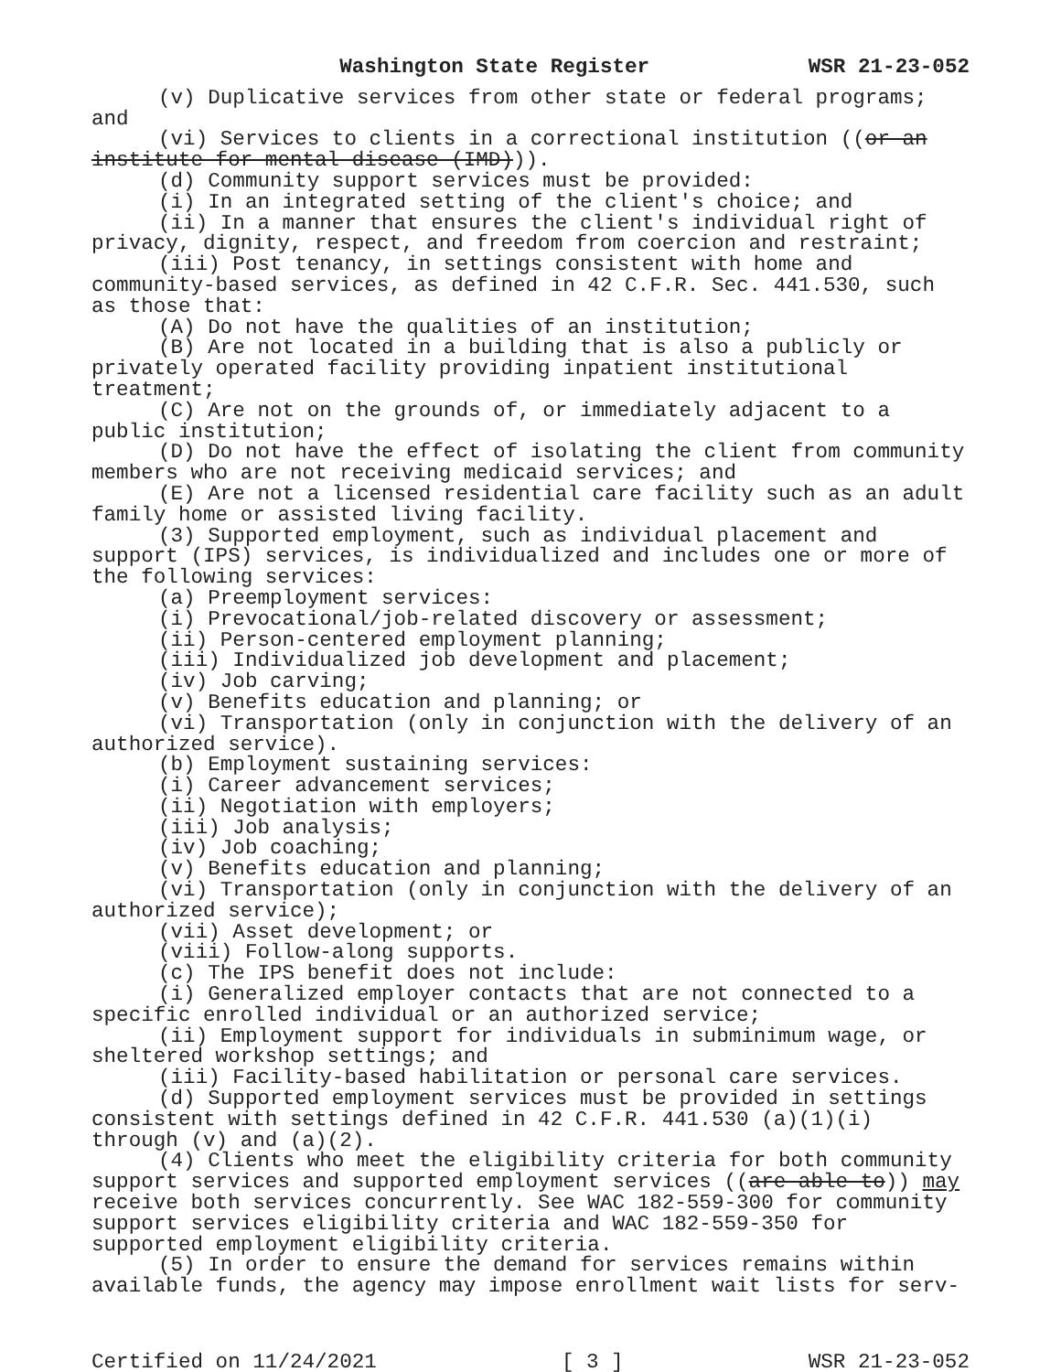Washington State Register WSR 21-23-052
(v) Duplicative services from other state or federal programs; and
(vi) Services to clients in a correctional institution ((or an institute for mental disease (IMD))).
(d) Community support services must be provided:
(i) In an integrated setting of the client's choice; and
(ii) In a manner that ensures the client's individual right of privacy, dignity, respect, and freedom from coercion and restraint;
(iii) Post tenancy, in settings consistent with home and community-based services, as defined in 42 C.F.R. Sec. 441.530, such as those that:
(A) Do not have the qualities of an institution;
(B) Are not located in a building that is also a publicly or privately operated facility providing inpatient institutional treatment;
(C) Are not on the grounds of, or immediately adjacent to a public institution;
(D) Do not have the effect of isolating the client from community members who are not receiving medicaid services; and
(E) Are not a licensed residential care facility such as an adult family home or assisted living facility.
(3) Supported employment, such as individual placement and support (IPS) services, is individualized and includes one or more of the following services:
(a) Preemployment services:
(i) Prevocational/job-related discovery or assessment;
(ii) Person-centered employment planning;
(iii) Individualized job development and placement;
(iv) Job carving;
(v) Benefits education and planning; or
(vi) Transportation (only in conjunction with the delivery of an authorized service).
(b) Employment sustaining services:
(i) Career advancement services;
(ii) Negotiation with employers;
(iii) Job analysis;
(iv) Job coaching;
(v) Benefits education and planning;
(vi) Transportation (only in conjunction with the delivery of an authorized service);
(vii) Asset development; or
(viii) Follow-along supports.
(c) The IPS benefit does not include:
(i) Generalized employer contacts that are not connected to a specific enrolled individual or an authorized service;
(ii) Employment support for individuals in subminimum wage, or sheltered workshop settings; and
(iii) Facility-based habilitation or personal care services.
(d) Supported employment services must be provided in settings consistent with settings defined in 42 C.F.R. 441.530 (a)(1)(i) through (v) and (a)(2).
(4) Clients who meet the eligibility criteria for both community support services and supported employment services ((are able to)) may receive both services concurrently. See WAC 182-559-300 for community support services eligibility criteria and WAC 182-559-350 for supported employment eligibility criteria.
(5) In order to ensure the demand for services remains within available funds, the agency may impose enrollment wait lists for serv-
Certified on 11/24/2021 [ 3 ] WSR 21-23-052